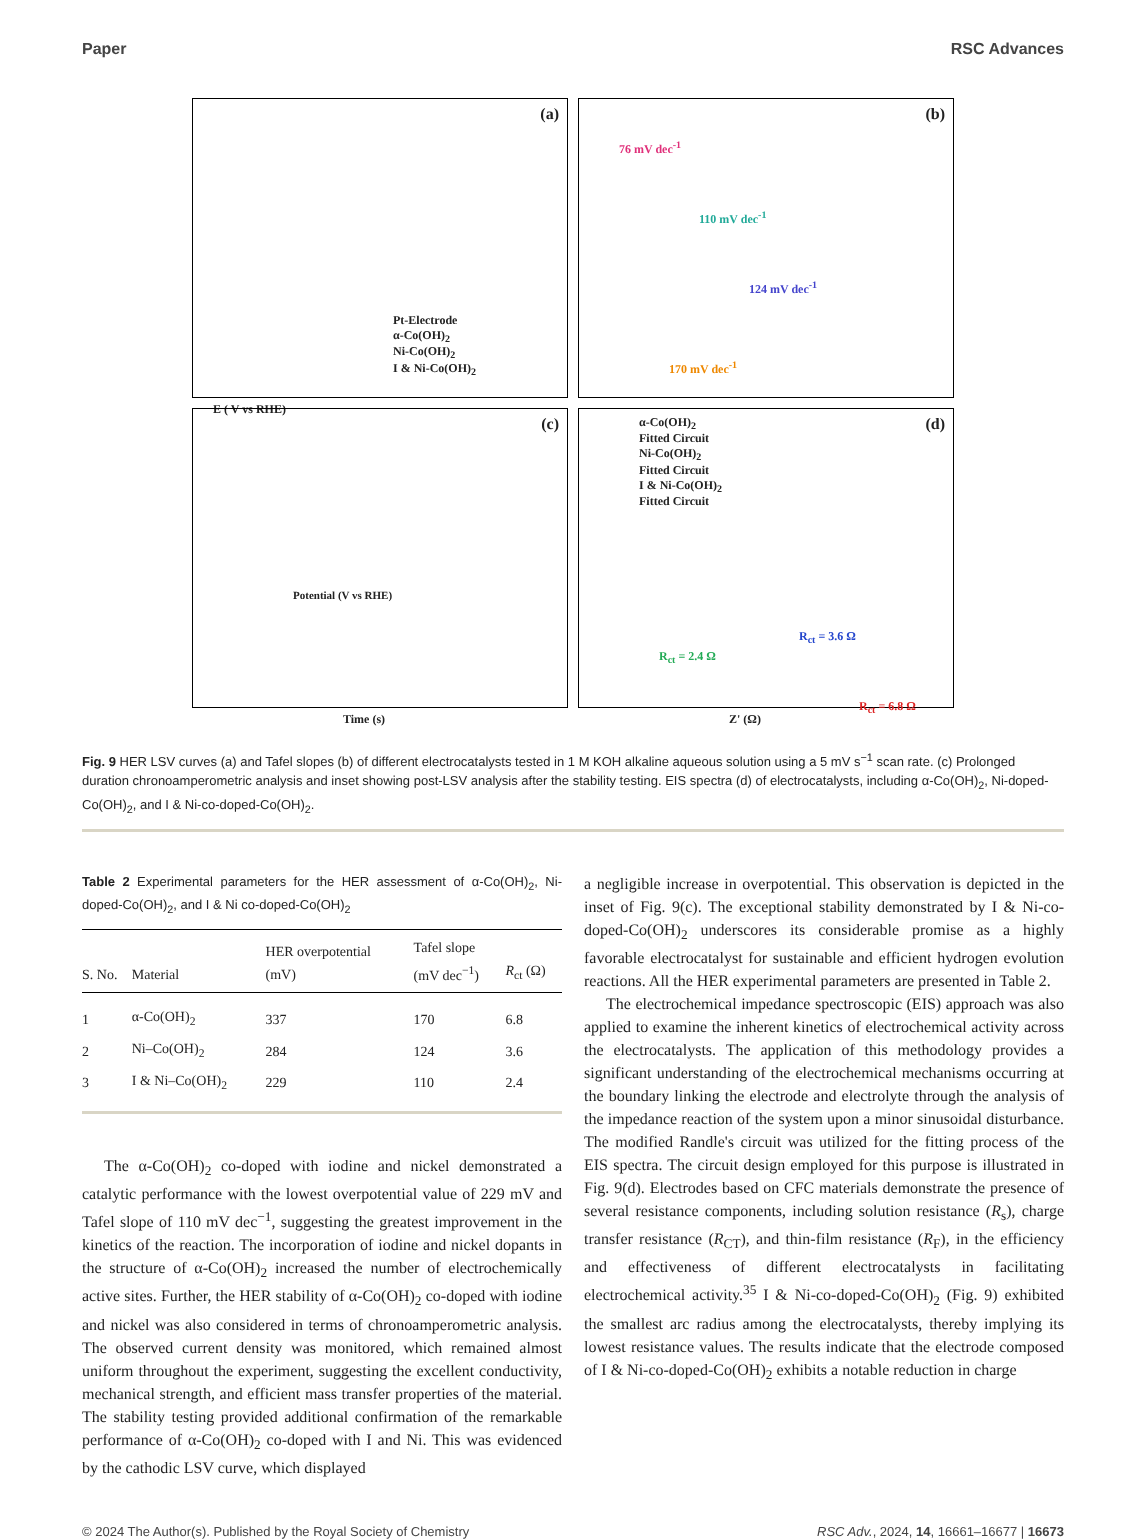Paper RSC Advances
(a)
Pt-Electrode
α-Co(OH)<sub>2</sub>
Ni-Co(OH)<sub>2</sub>
I & Ni-Co(OH)<sub>2</sub>
E ( V vs RHE)
(b)
76 mV dec<sup>-1</sup>
110 mV dec<sup>-1</sup>
124 mV dec<sup>-1</sup>
170 mV dec<sup>-1</sup>
(c)
Time (s)
Potential (V vs RHE)
(d)
α-Co(OH)<sub>2</sub>
Fitted Circuit
Ni-Co(OH)<sub>2</sub>
Fitted Circuit
I & Ni-Co(OH)<sub>2</sub>
Fitted Circuit
R<sub>ct</sub> = 2.4 Ω
R<sub>ct</sub> = 3.6 Ω
R<sub>ct</sub> = 6.8 Ω
Z' (Ω)
Fig. 9 HER LSV curves (a) and Tafel slopes (b) of different electrocatalysts tested in 1 M KOH alkaline aqueous solution using a 5 mV s<sup>−1</sup> scan rate. (c) Prolonged duration chronoamperometric analysis and inset showing post-LSV analysis after the stability testing. EIS spectra (d) of electrocatalysts, including α-Co(OH)<sub>2</sub>, Ni-doped-Co(OH)<sub>2</sub>, and I & Ni-co-doped-Co(OH)<sub>2</sub>.
Table 2 Experimental parameters for the HER assessment of α-Co(OH)<sub>2</sub>, Ni-doped-Co(OH)<sub>2</sub>, and I & Ni co-doped-Co(OH)<sub>2</sub>
| S. No. | Material | HER overpotential (mV) | Tafel slope (mV dec<sup>−1</sup>) | R<sub>ct</sub> (Ω) |
| --- | --- | --- | --- | --- |
| 1 | α-Co(OH)<sub>2</sub> | 337 | 170 | 6.8 |
| 2 | Ni–Co(OH)<sub>2</sub> | 284 | 124 | 3.6 |
| 3 | I & Ni–Co(OH)<sub>2</sub> | 229 | 110 | 2.4 |
The α-Co(OH)<sub>2</sub> co-doped with iodine and nickel demonstrated a catalytic performance with the lowest overpotential value of 229 mV and Tafel slope of 110 mV dec<sup>−1</sup>, suggesting the greatest improvement in the kinetics of the reaction. The incorporation of iodine and nickel dopants in the structure of α-Co(OH)<sub>2</sub> increased the number of electrochemically active sites. Further, the HER stability of α-Co(OH)<sub>2</sub> co-doped with iodine and nickel was also considered in terms of chronoamperometric analysis. The observed current density was monitored, which remained almost uniform throughout the experiment, suggesting the excellent conductivity, mechanical strength, and efficient mass transfer properties of the material. The stability testing provided additional confirmation of the remarkable performance of α-Co(OH)<sub>2</sub> co-doped with I and Ni. This was evidenced by the cathodic LSV curve, which displayed
a negligible increase in overpotential. This observation is depicted in the inset of Fig. 9(c). The exceptional stability demonstrated by I & Ni-co-doped-Co(OH)<sub>2</sub> underscores its considerable promise as a highly favorable electrocatalyst for sustainable and efficient hydrogen evolution reactions. All the HER experimental parameters are presented in Table 2.
The electrochemical impedance spectroscopic (EIS) approach was also applied to examine the inherent kinetics of electrochemical activity across the electrocatalysts. The application of this methodology provides a significant understanding of the electrochemical mechanisms occurring at the boundary linking the electrode and electrolyte through the analysis of the impedance reaction of the system upon a minor sinusoidal disturbance. The modified Randle's circuit was utilized for the fitting process of the EIS spectra. The circuit design employed for this purpose is illustrated in Fig. 9(d). Electrodes based on CFC materials demonstrate the presence of several resistance components, including solution resistance (R<sub>s</sub>), charge transfer resistance (R<sub>CT</sub>), and thin-film resistance (R<sub>F</sub>), in the efficiency and effectiveness of different electrocatalysts in facilitating electrochemical activity.<sup>35</sup> I & Ni-co-doped-Co(OH)<sub>2</sub> (Fig. 9) exhibited the smallest arc radius among the electrocatalysts, thereby implying its lowest resistance values. The results indicate that the electrode composed of I & Ni-co-doped-Co(OH)<sub>2</sub> exhibits a notable reduction in charge
© 2024 The Author(s). Published by the Royal Society of Chemistry RSC Adv., 2024, 14, 16661–16677 | 16673